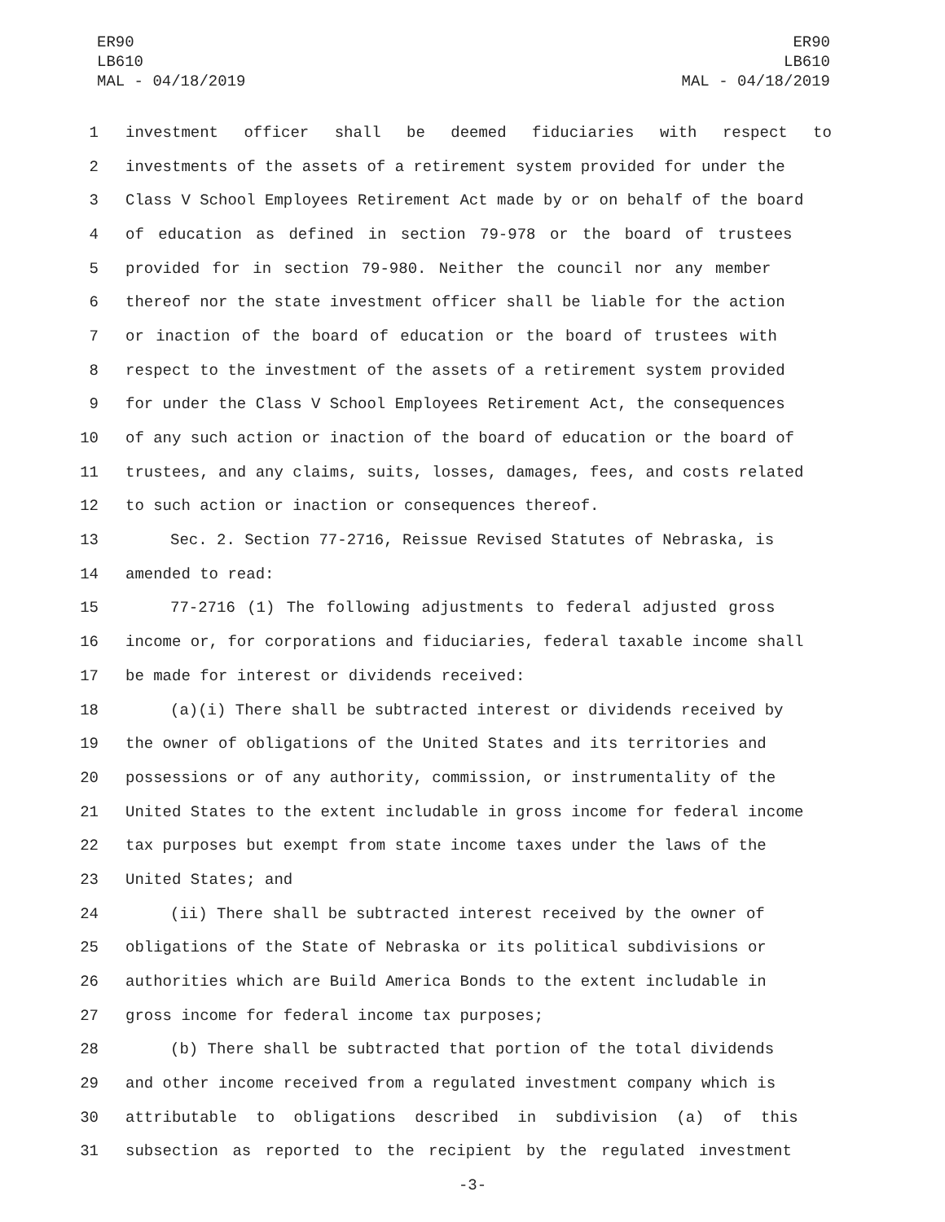ER90
LB610
MAL - 04/18/2019
ER90
LB610
MAL - 04/18/2019
1 investment officer shall be deemed fiduciaries with respect to
2 investments of the assets of a retirement system provided for under the
3 Class V School Employees Retirement Act made by or on behalf of the board
4 of education as defined in section 79-978 or the board of trustees
5 provided for in section 79-980. Neither the council nor any member
6 thereof nor the state investment officer shall be liable for the action
7 or inaction of the board of education or the board of trustees with
8 respect to the investment of the assets of a retirement system provided
9 for under the Class V School Employees Retirement Act, the consequences
10 of any such action or inaction of the board of education or the board of
11 trustees, and any claims, suits, losses, damages, fees, and costs related
12 to such action or inaction or consequences thereof.
13 Sec. 2. Section 77-2716, Reissue Revised Statutes of Nebraska, is
14 amended to read:
15 77-2716 (1) The following adjustments to federal adjusted gross
16 income or, for corporations and fiduciaries, federal taxable income shall
17 be made for interest or dividends received:
18 (a)(i) There shall be subtracted interest or dividends received by
19 the owner of obligations of the United States and its territories and
20 possessions or of any authority, commission, or instrumentality of the
21 United States to the extent includable in gross income for federal income
22 tax purposes but exempt from state income taxes under the laws of the
23 United States; and
24 (ii) There shall be subtracted interest received by the owner of
25 obligations of the State of Nebraska or its political subdivisions or
26 authorities which are Build America Bonds to the extent includable in
27 gross income for federal income tax purposes;
28 (b) There shall be subtracted that portion of the total dividends
29 and other income received from a regulated investment company which is
30 attributable to obligations described in subdivision (a) of this
31 subsection as reported to the recipient by the regulated investment
-3-